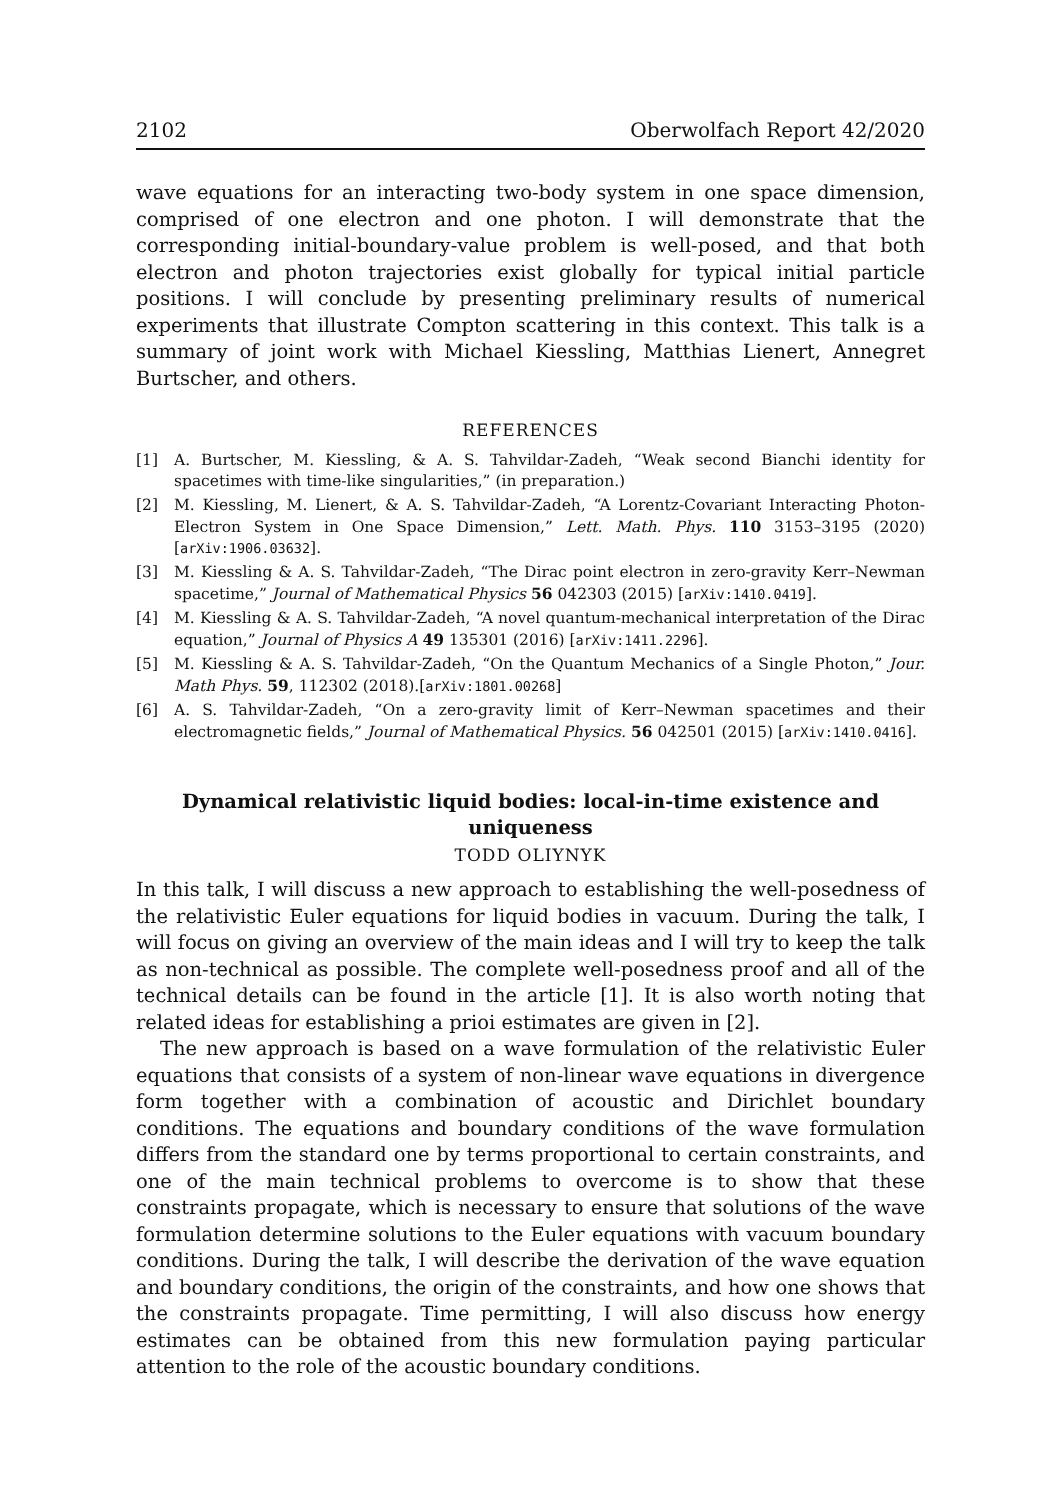2102 Oberwolfach Report 42/2020
wave equations for an interacting two-body system in one space dimension, comprised of one electron and one photon. I will demonstrate that the corresponding initial-boundary-value problem is well-posed, and that both electron and photon trajectories exist globally for typical initial particle positions. I will conclude by presenting preliminary results of numerical experiments that illustrate Compton scattering in this context. This talk is a summary of joint work with Michael Kiessling, Matthias Lienert, Annegret Burtscher, and others.
REFERENCES
[1] A. Burtscher, M. Kiessling, & A. S. Tahvildar-Zadeh, “Weak second Bianchi identity for spacetimes with time-like singularities,” (in preparation.)
[2] M. Kiessling, M. Lienert, & A. S. Tahvildar-Zadeh, “A Lorentz-Covariant Interacting Photon-Electron System in One Space Dimension,” Lett. Math. Phys. 110 3153–3195 (2020) [arXiv:1906.03632].
[3] M. Kiessling & A. S. Tahvildar-Zadeh, “The Dirac point electron in zero-gravity Kerr–Newman spacetime,” Journal of Mathematical Physics 56 042303 (2015) [arXiv:1410.0419].
[4] M. Kiessling & A. S. Tahvildar-Zadeh, “A novel quantum-mechanical interpretation of the Dirac equation,” Journal of Physics A 49 135301 (2016) [arXiv:1411.2296].
[5] M. Kiessling & A. S. Tahvildar-Zadeh, “On the Quantum Mechanics of a Single Photon,” Jour. Math Phys. 59, 112302 (2018).[arXiv:1801.00268]
[6] A. S. Tahvildar-Zadeh, “On a zero-gravity limit of Kerr–Newman spacetimes and their electromagnetic fields,” Journal of Mathematical Physics. 56 042501 (2015) [arXiv:1410.0416].
Dynamical relativistic liquid bodies: local-in-time existence and uniqueness
TODD OLIYNYK
In this talk, I will discuss a new approach to establishing the well-posedness of the relativistic Euler equations for liquid bodies in vacuum. During the talk, I will focus on giving an overview of the main ideas and I will try to keep the talk as non-technical as possible. The complete well-posedness proof and all of the technical details can be found in the article [1]. It is also worth noting that related ideas for establishing a prioi estimates are given in [2].
The new approach is based on a wave formulation of the relativistic Euler equations that consists of a system of non-linear wave equations in divergence form together with a combination of acoustic and Dirichlet boundary conditions. The equations and boundary conditions of the wave formulation differs from the standard one by terms proportional to certain constraints, and one of the main technical problems to overcome is to show that these constraints propagate, which is necessary to ensure that solutions of the wave formulation determine solutions to the Euler equations with vacuum boundary conditions. During the talk, I will describe the derivation of the wave equation and boundary conditions, the origin of the constraints, and how one shows that the constraints propagate. Time permitting, I will also discuss how energy estimates can be obtained from this new formulation paying particular attention to the role of the acoustic boundary conditions.